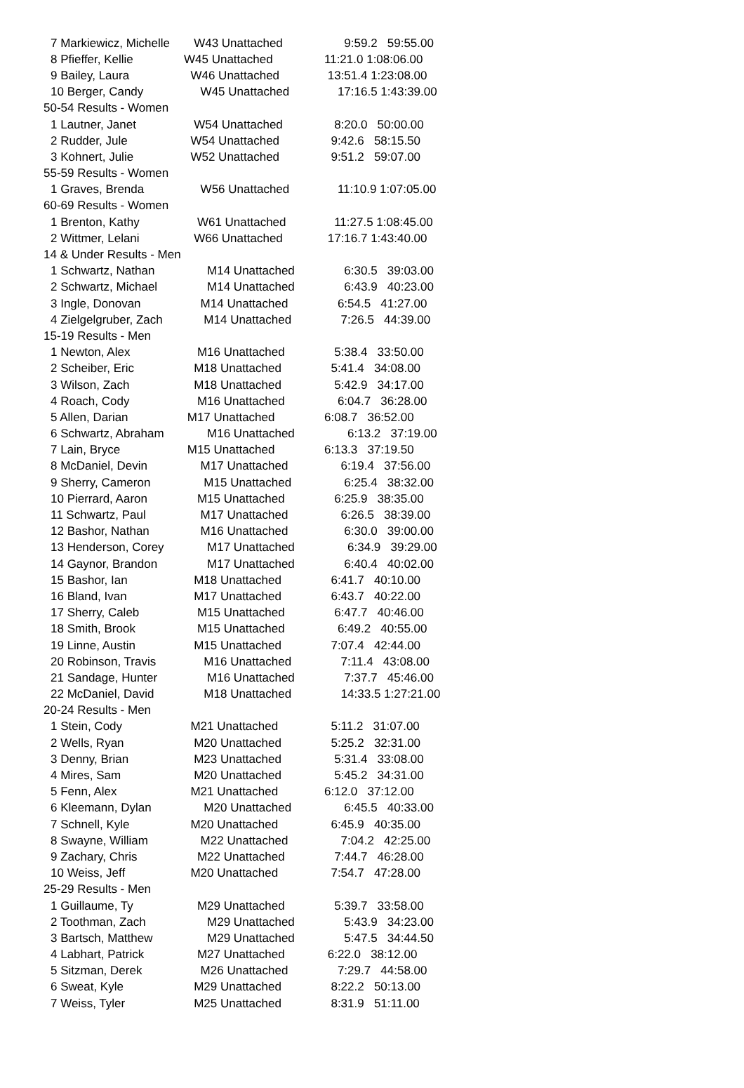| 7 Markiewicz, Michelle | W43 Unattached | 9:59.2 59:55.00 |
| 8 Pfieffer, Kellie | W45 Unattached | 11:21.0 1:08:06.00 |
| 9 Bailey, Laura | W46 Unattached | 13:51.4 1:23:08.00 |
| 10 Berger, Candy | W45 Unattached | 17:16.5 1:43:39.00 |
| 50-54 Results - Women | | |
| 1 Lautner, Janet | W54 Unattached | 8:20.0 50:00.00 |
| 2 Rudder, Jule | W54 Unattached | 9:42.6 58:15.50 |
| 3 Kohnert, Julie | W52 Unattached | 9:51.2 59:07.00 |
| 55-59 Results - Women | | |
| 1 Graves, Brenda | W56 Unattached | 11:10.9 1:07:05.00 |
| 60-69 Results - Women | | |
| 1 Brenton, Kathy | W61 Unattached | 11:27.5 1:08:45.00 |
| 2 Wittmer, Lelani | W66 Unattached | 17:16.7 1:43:40.00 |
| 14 & Under Results - Men | | |
| 1 Schwartz, Nathan | M14 Unattached | 6:30.5 39:03.00 |
| 2 Schwartz, Michael | M14 Unattached | 6:43.9 40:23.00 |
| 3 Ingle, Donovan | M14 Unattached | 6:54.5 41:27.00 |
| 4 Zielgelgruber, Zach | M14 Unattached | 7:26.5 44:39.00 |
| 15-19 Results - Men | | |
| 1 Newton, Alex | M16 Unattached | 5:38.4 33:50.00 |
| 2 Scheiber, Eric | M18 Unattached | 5:41.4 34:08.00 |
| 3 Wilson, Zach | M18 Unattached | 5:42.9 34:17.00 |
| 4 Roach, Cody | M16 Unattached | 6:04.7 36:28.00 |
| 5 Allen, Darian | M17 Unattached | 6:08.7 36:52.00 |
| 6 Schwartz, Abraham | M16 Unattached | 6:13.2 37:19.00 |
| 7 Lain, Bryce | M15 Unattached | 6:13.3 37:19.50 |
| 8 McDaniel, Devin | M17 Unattached | 6:19.4 37:56.00 |
| 9 Sherry, Cameron | M15 Unattached | 6:25.4 38:32.00 |
| 10 Pierrard, Aaron | M15 Unattached | 6:25.9 38:35.00 |
| 11 Schwartz, Paul | M17 Unattached | 6:26.5 38:39.00 |
| 12 Bashor, Nathan | M16 Unattached | 6:30.0 39:00.00 |
| 13 Henderson, Corey | M17 Unattached | 6:34.9 39:29.00 |
| 14 Gaynor, Brandon | M17 Unattached | 6:40.4 40:02.00 |
| 15 Bashor, Ian | M18 Unattached | 6:41.7 40:10.00 |
| 16 Bland, Ivan | M17 Unattached | 6:43.7 40:22.00 |
| 17 Sherry, Caleb | M15 Unattached | 6:47.7 40:46.00 |
| 18 Smith, Brook | M15 Unattached | 6:49.2 40:55.00 |
| 19 Linne, Austin | M15 Unattached | 7:07.4 42:44.00 |
| 20 Robinson, Travis | M16 Unattached | 7:11.4 43:08.00 |
| 21 Sandage, Hunter | M16 Unattached | 7:37.7 45:46.00 |
| 22 McDaniel, David | M18 Unattached | 14:33.5 1:27:21.00 |
| 20-24 Results - Men | | |
| 1 Stein, Cody | M21 Unattached | 5:11.2 31:07.00 |
| 2 Wells, Ryan | M20 Unattached | 5:25.2 32:31.00 |
| 3 Denny, Brian | M23 Unattached | 5:31.4 33:08.00 |
| 4 Mires, Sam | M20 Unattached | 5:45.2 34:31.00 |
| 5 Fenn, Alex | M21 Unattached | 6:12.0 37:12.00 |
| 6 Kleemann, Dylan | M20 Unattached | 6:45.5 40:33.00 |
| 7 Schnell, Kyle | M20 Unattached | 6:45.9 40:35.00 |
| 8 Swayne, William | M22 Unattached | 7:04.2 42:25.00 |
| 9 Zachary, Chris | M22 Unattached | 7:44.7 46:28.00 |
| 10 Weiss, Jeff | M20 Unattached | 7:54.7 47:28.00 |
| 25-29 Results - Men | | |
| 1 Guillaume, Ty | M29 Unattached | 5:39.7 33:58.00 |
| 2 Toothman, Zach | M29 Unattached | 5:43.9 34:23.00 |
| 3 Bartsch, Matthew | M29 Unattached | 5:47.5 34:44.50 |
| 4 Labhart, Patrick | M27 Unattached | 6:22.0 38:12.00 |
| 5 Sitzman, Derek | M26 Unattached | 7:29.7 44:58.00 |
| 6 Sweat, Kyle | M29 Unattached | 8:22.2 50:13.00 |
| 7 Weiss, Tyler | M25 Unattached | 8:31.9 51:11.00 |